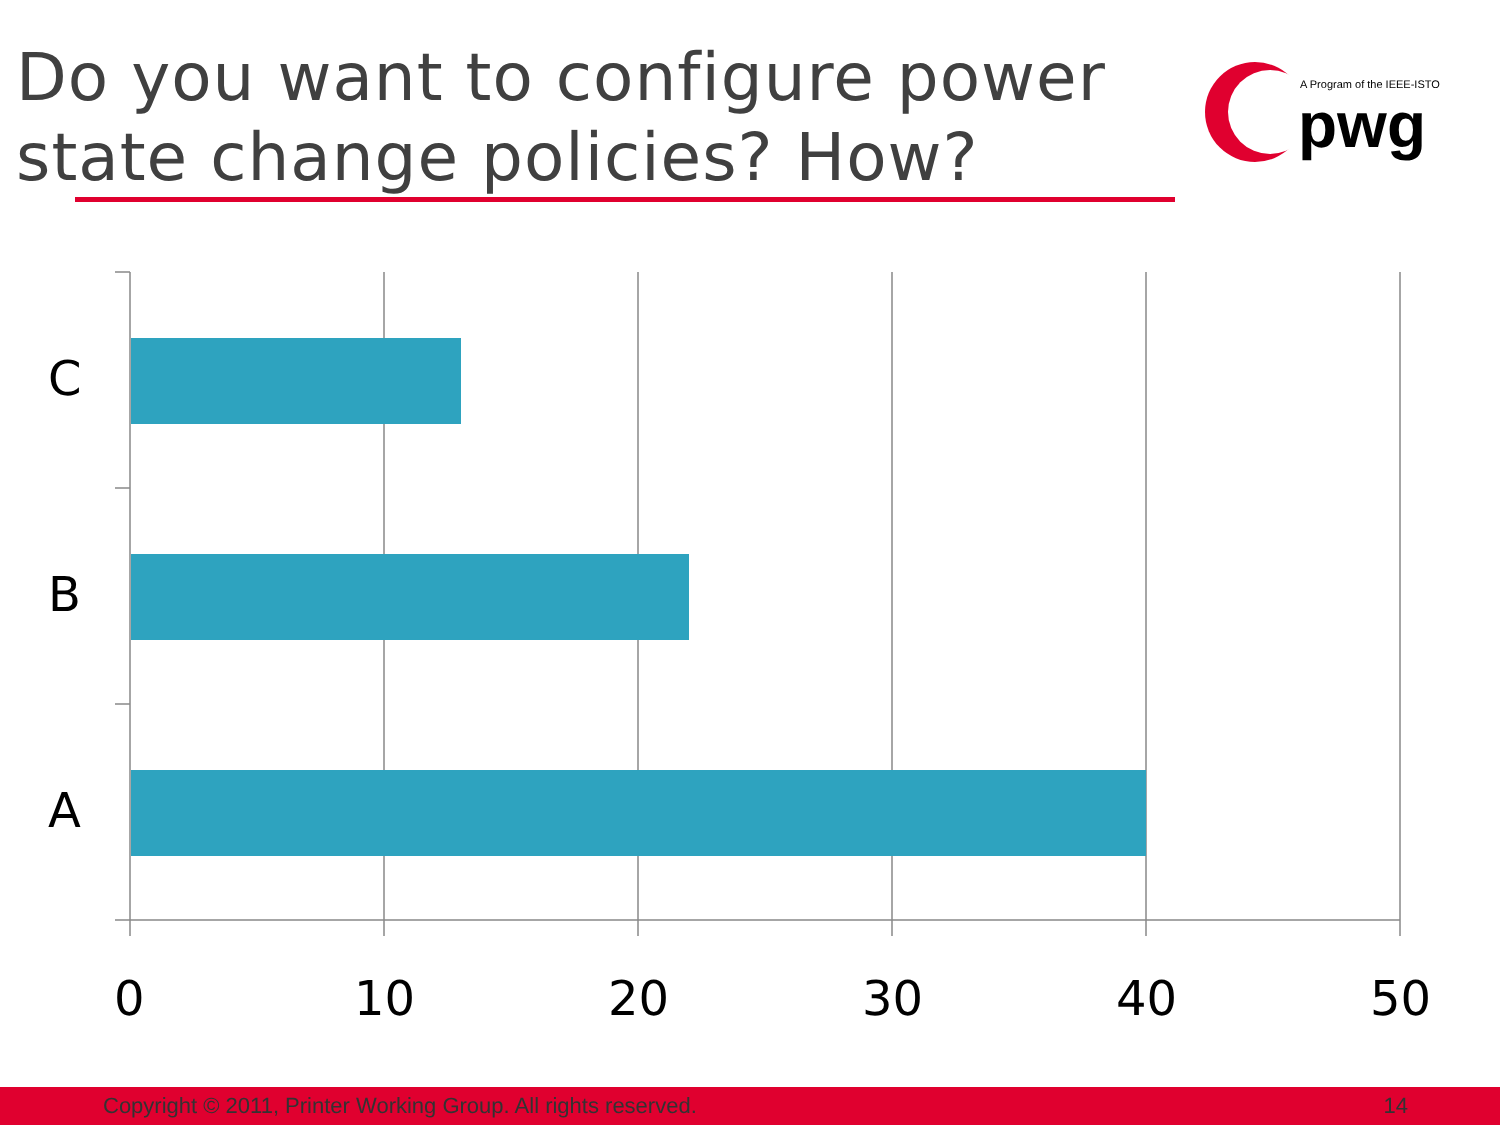Do you want to configure power
state change policies? How?
A Program of the IEEE-ISTO
pwg
C
B
A
0 10 20 30 40 50
Copyright © 2011, Printer Working Group. All rights reserved. 14